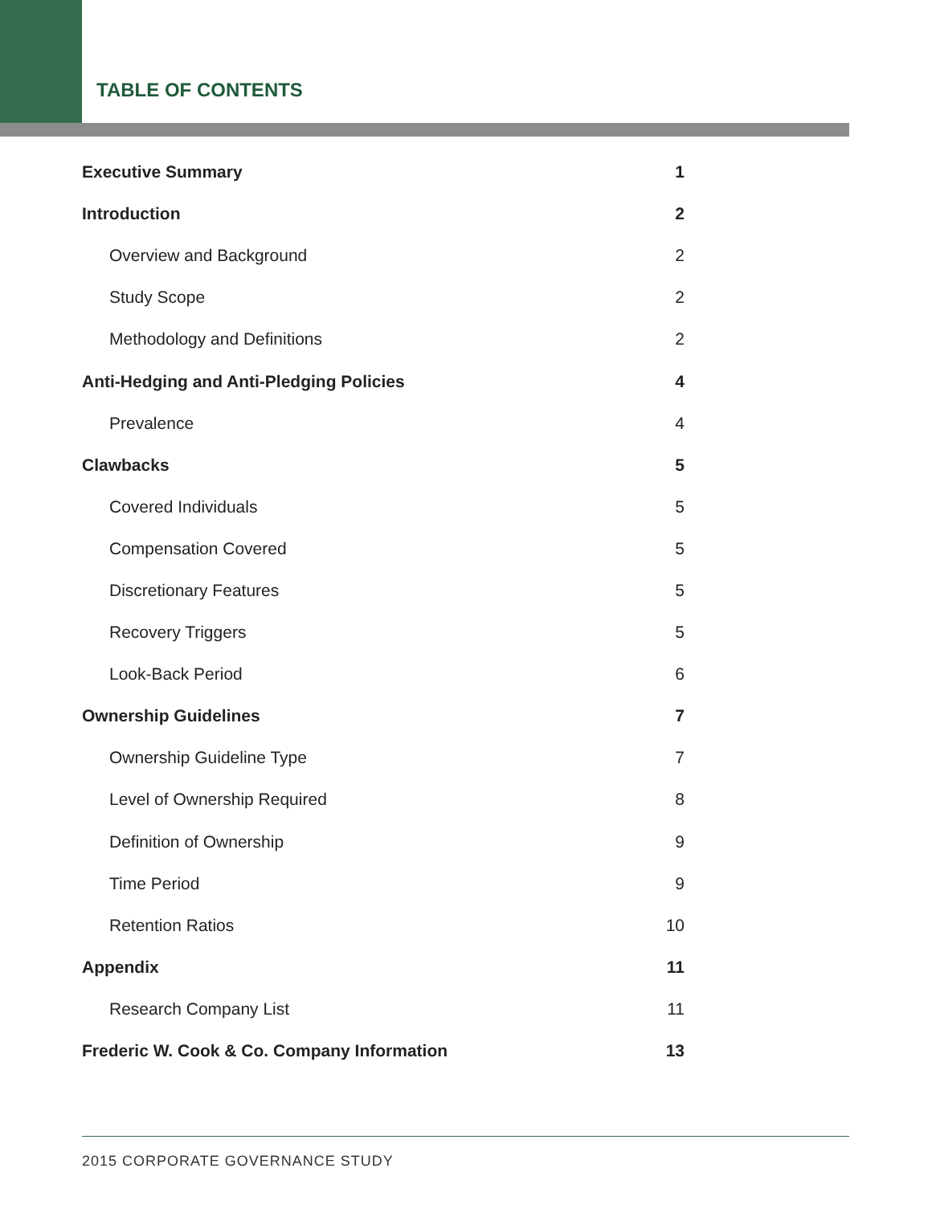TABLE OF CONTENTS
Executive Summary 1
Introduction 2
Overview and Background 2
Study Scope 2
Methodology and Definitions 2
Anti-Hedging and Anti-Pledging Policies 4
Prevalence 4
Clawbacks 5
Covered Individuals 5
Compensation Covered 5
Discretionary Features 5
Recovery Triggers 5
Look-Back Period 6
Ownership Guidelines 7
Ownership Guideline Type 7
Level of Ownership Required 8
Definition of Ownership 9
Time Period 9
Retention Ratios 10
Appendix 11
Research Company List 11
Frederic W. Cook & Co. Company Information 13
2015 CORPORATE GOVERNANCE STUDY